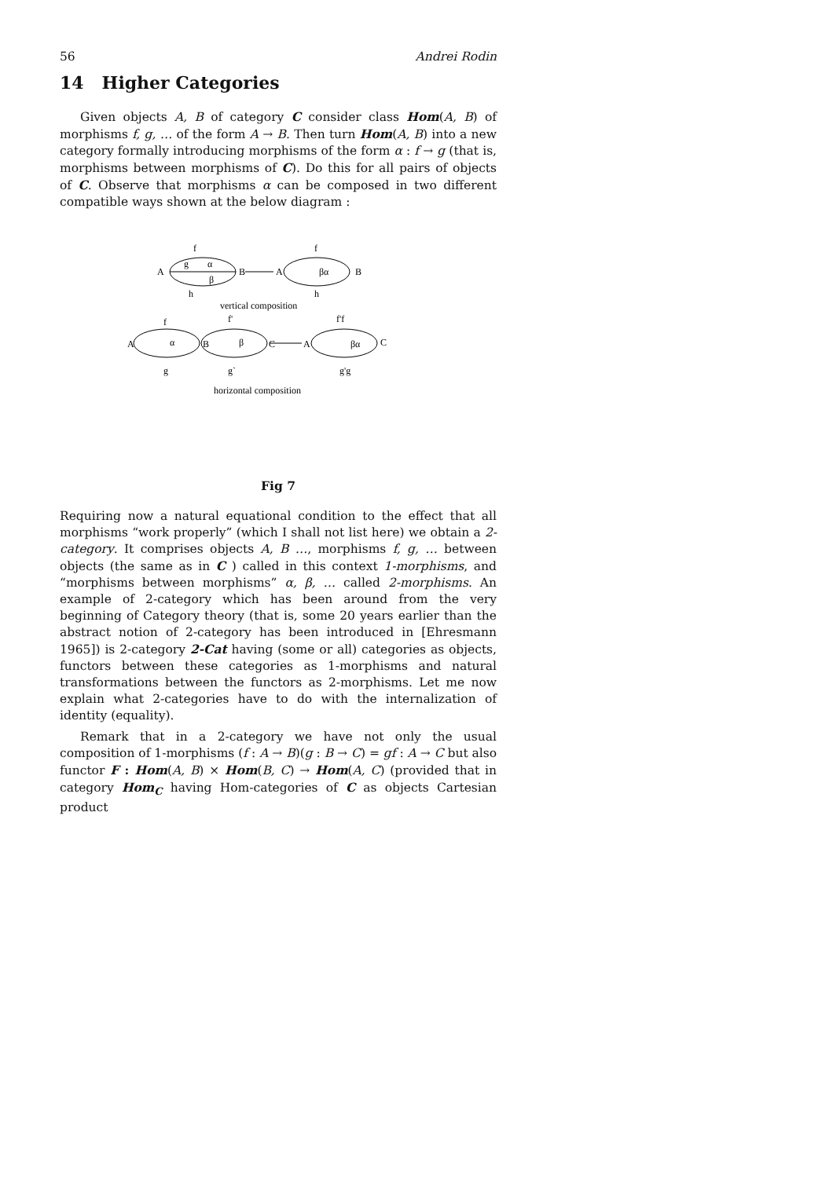56 Andrei Rodin
14 Higher Categories
Given objects A, B of category C consider class Hom(A, B) of morphisms f, g, … of the form A → B. Then turn Hom(A, B) into a new category formally introducing morphisms of the form α : f → g (that is, morphisms between morphisms of C). Do this for all pairs of objects of C. Observe that morphisms α can be composed in two different compatible ways shown at the below diagram :
f
g
α
β
A
B
A
B
h
f
βα
h
vertical composition
f
f'
f'f
A
B
C
A
C
α
β
βα
g
g`
g'g
horizontal composition
Fig 7
Requiring now a natural equational condition to the effect that all morphisms “work properly” (which I shall not list here) we obtain a 2-category. It comprises objects A, B …, morphisms f, g, … between objects (the same as in C ) called in this context 1-morphisms, and “morphisms between morphisms” α, β, … called 2-morphisms. An example of 2-category which has been around from the very beginning of Category theory (that is, some 20 years earlier than the abstract notion of 2-category has been introduced in [Ehresmann 1965]) is 2-category 2-Cat having (some or all) categories as objects, functors between these categories as 1-morphisms and natural transformations between the functors as 2-morphisms. Let me now explain what 2-categories have to do with the internalization of identity (equality).
Remark that in a 2-category we have not only the usual composition of 1-morphisms (f : A → B)(g : B → C) = gf : A → C but also functor F : Hom(A, B) × Hom(B, C) → Hom(A, C) (provided that in category Hom<sub>C</sub> having Hom-categories of C as objects Cartesian product